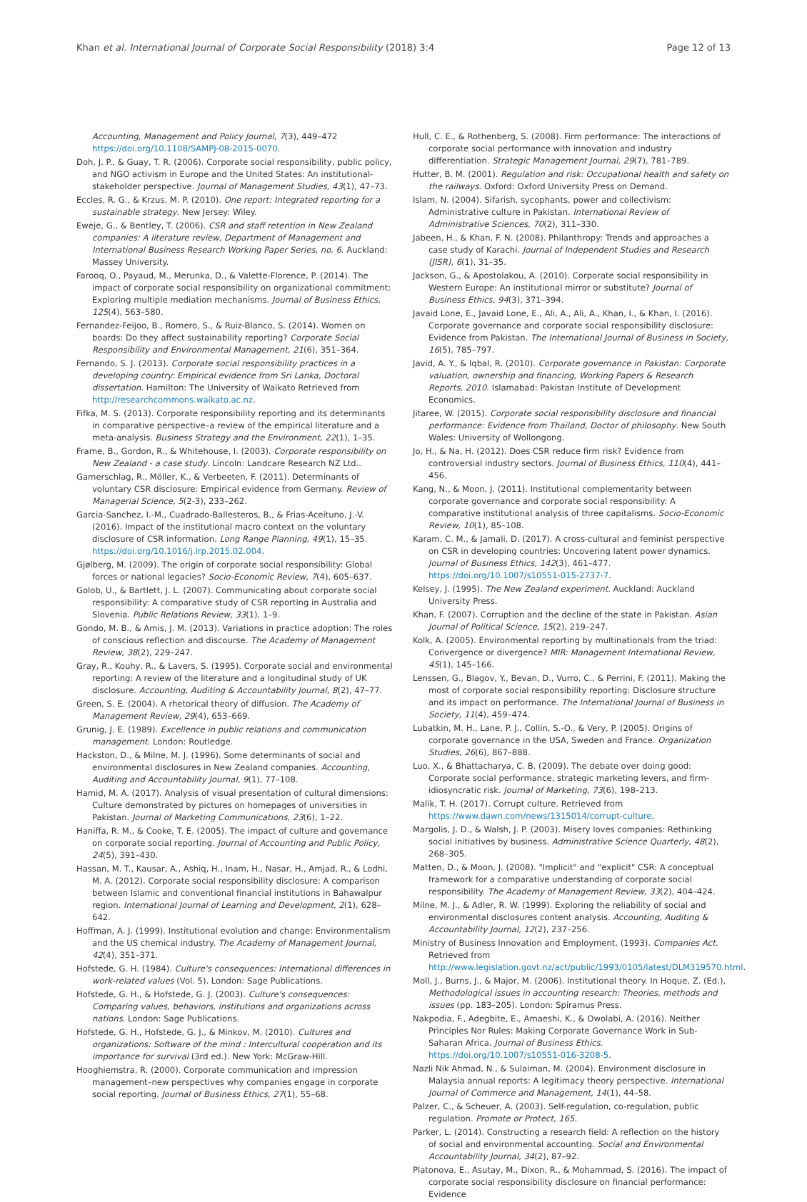Khan et al. International Journal of Corporate Social Responsibility (2018) 3:4 Page 12 of 13
Accounting, Management and Policy Journal, 7(3), 449–472 https://doi.org/10.1108/SAMPJ-08-2015-0070.
Doh, J. P., & Guay, T. R. (2006). Corporate social responsibility, public policy, and NGO activism in Europe and the United States: An institutional-stakeholder perspective. Journal of Management Studies, 43(1), 47–73.
Eccles, R. G., & Krzus, M. P. (2010). One report: Integrated reporting for a sustainable strategy. New Jersey: Wiley.
Eweje, G., & Bentley, T. (2006). CSR and staff retention in New Zealand companies: A literature review, Department of Management and International Business Research Working Paper Series, no. 6. Auckland: Massey University.
Farooq, O., Payaud, M., Merunka, D., & Valette-Florence, P. (2014). The impact of corporate social responsibility on organizational commitment: Exploring multiple mediation mechanisms. Journal of Business Ethics, 125(4), 563–580.
Fernandez-Feijoo, B., Romero, S., & Ruiz-Blanco, S. (2014). Women on boards: Do they affect sustainability reporting? Corporate Social Responsibility and Environmental Management, 21(6), 351–364.
Fernando, S. J. (2013). Corporate social responsibility practices in a developing country: Empirical evidence from Sri Lanka, Doctoral dissertation. Hamilton: The University of Waikato Retrieved from http://researchcommons.waikato.ac.nz.
Fifka, M. S. (2013). Corporate responsibility reporting and its determinants in comparative perspective–a review of the empirical literature and a meta-analysis. Business Strategy and the Environment, 22(1), 1–35.
Frame, B., Gordon, R., & Whitehouse, I. (2003). Corporate responsibility on New Zealand - a case study. Lincoln: Landcare Research NZ Ltd..
Gamerschlag, R., Möller, K., & Verbeeten, F. (2011). Determinants of voluntary CSR disclosure: Empirical evidence from Germany. Review of Managerial Science, 5(2-3), 233–262.
Garcia-Sanchez, I.-M., Cuadrado-Ballesteros, B., & Frias-Aceituno, J.-V. (2016). Impact of the institutional macro context on the voluntary disclosure of CSR information. Long Range Planning, 49(1), 15–35. https://doi.org/10.1016/j.lrp.2015.02.004.
Gjølberg, M. (2009). The origin of corporate social responsibility: Global forces or national legacies? Socio-Economic Review, 7(4), 605–637.
Golob, U., & Bartlett, J. L. (2007). Communicating about corporate social responsibility: A comparative study of CSR reporting in Australia and Slovenia. Public Relations Review, 33(1), 1–9.
Gondo, M. B., & Amis, J. M. (2013). Variations in practice adoption: The roles of conscious reflection and discourse. The Academy of Management Review, 38(2), 229–247.
Gray, R., Kouhy, R., & Lavers, S. (1995). Corporate social and environmental reporting: A review of the literature and a longitudinal study of UK disclosure. Accounting, Auditing & Accountability Journal, 8(2), 47–77.
Green, S. E. (2004). A rhetorical theory of diffusion. The Academy of Management Review, 29(4), 653–669.
Grunig, J. E. (1989). Excellence in public relations and communication management. London: Routledge.
Hackston, D., & Milne, M. J. (1996). Some determinants of social and environmental disclosures in New Zealand companies. Accounting, Auditing and Accountability Journal, 9(1), 77–108.
Hamid, M. A. (2017). Analysis of visual presentation of cultural dimensions: Culture demonstrated by pictures on homepages of universities in Pakistan. Journal of Marketing Communications, 23(6), 1–22.
Haniffa, R. M., & Cooke, T. E. (2005). The impact of culture and governance on corporate social reporting. Journal of Accounting and Public Policy, 24(5), 391–430.
Hassan, M. T., Kausar, A., Ashiq, H., Inam, H., Nasar, H., Amjad, R., & Lodhi, M. A. (2012). Corporate social responsibility disclosure: A comparison between Islamic and conventional financial institutions in Bahawalpur region. International Journal of Learning and Development, 2(1), 628–642.
Hoffman, A. J. (1999). Institutional evolution and change: Environmentalism and the US chemical industry. The Academy of Management Journal, 42(4), 351–371.
Hofstede, G. H. (1984). Culture's consequences: International differences in work-related values (Vol. 5). London: Sage Publications.
Hofstede, G. H., & Hofstede, G. J. (2003). Culture's consequences: Comparing values, behaviors, institutions and organizations across nations. London: Sage Publications.
Hofstede, G. H., Hofstede, G. J., & Minkov, M. (2010). Cultures and organizations: Software of the mind : Intercultural cooperation and its importance for survival (3rd ed.). New York: McGraw-Hill.
Hooghiemstra, R. (2000). Corporate communication and impression management–new perspectives why companies engage in corporate social reporting. Journal of Business Ethics, 27(1), 55–68.
Hull, C. E., & Rothenberg, S. (2008). Firm performance: The interactions of corporate social performance with innovation and industry differentiation. Strategic Management Journal, 29(7), 781–789.
Hutter, B. M. (2001). Regulation and risk: Occupational health and safety on the railways. Oxford: Oxford University Press on Demand.
Islam, N. (2004). Sifarish, sycophants, power and collectivism: Administrative culture in Pakistan. International Review of Administrative Sciences, 70(2), 311–330.
Jabeen, H., & Khan, F. N. (2008). Philanthropy: Trends and approaches a case study of Karachi. Journal of Independent Studies and Research (JISR), 6(1), 31–35.
Jackson, G., & Apostolakou, A. (2010). Corporate social responsibility in Western Europe: An institutional mirror or substitute? Journal of Business Ethics, 94(3), 371–394.
Javaid Lone, E., Javaid Lone, E., Ali, A., Ali, A., Khan, I., & Khan, I. (2016). Corporate governance and corporate social responsibility disclosure: Evidence from Pakistan. The International Journal of Business in Society, 16(5), 785–797.
Javid, A. Y., & Iqbal, R. (2010). Corporate governance in Pakistan: Corporate valuation, ownership and financing, Working Papers & Research Reports, 2010. Islamabad: Pakistan Institute of Development Economics.
Jitaree, W. (2015). Corporate social responsibility disclosure and financial performance: Evidence from Thailand, Doctor of philosophy. New South Wales: University of Wollongong.
Jo, H., & Na, H. (2012). Does CSR reduce firm risk? Evidence from controversial industry sectors. Journal of Business Ethics, 110(4), 441–456.
Kang, N., & Moon, J. (2011). Institutional complementarity between corporate governance and corporate social responsibility: A comparative institutional analysis of three capitalisms. Socio-Economic Review, 10(1), 85–108.
Karam, C. M., & Jamali, D. (2017). A cross-cultural and feminist perspective on CSR in developing countries: Uncovering latent power dynamics. Journal of Business Ethics, 142(3), 461–477. https://doi.org/10.1007/s10551-015-2737-7.
Kelsey, J. (1995). The New Zealand experiment. Auckland: Auckland University Press.
Khan, F. (2007). Corruption and the decline of the state in Pakistan. Asian Journal of Political Science, 15(2), 219–247.
Kolk, A. (2005). Environmental reporting by multinationals from the triad: Convergence or divergence? MIR: Management International Review, 45(1), 145–166.
Lenssen, G., Blagov, Y., Bevan, D., Vurro, C., & Perrini, F. (2011). Making the most of corporate social responsibility reporting: Disclosure structure and its impact on performance. The International Journal of Business in Society, 11(4), 459–474.
Lubatkin, M. H., Lane, P. J., Collin, S.-O., & Very, P. (2005). Origins of corporate governance in the USA, Sweden and France. Organization Studies, 26(6), 867–888.
Luo, X., & Bhattacharya, C. B. (2009). The debate over doing good: Corporate social performance, strategic marketing levers, and firm-idiosyncratic risk. Journal of Marketing, 73(6), 198–213.
Malik, T. H. (2017). Corrupt culture. Retrieved from https://www.dawn.com/news/1315014/corrupt-culture.
Margolis, J. D., & Walsh, J. P. (2003). Misery loves companies: Rethinking social initiatives by business. Administrative Science Quarterly, 48(2), 268–305.
Matten, D., & Moon, J. (2008). "Implicit" and "explicit" CSR: A conceptual framework for a comparative understanding of corporate social responsibility. The Academy of Management Review, 33(2), 404–424.
Milne, M. J., & Adler, R. W. (1999). Exploring the reliability of social and environmental disclosures content analysis. Accounting, Auditing & Accountability Journal, 12(2), 237–256.
Ministry of Business Innovation and Employment. (1993). Companies Act. Retrieved from http://www.legislation.govt.nz/act/public/1993/0105/latest/DLM319570.html.
Moll, J., Burns, J., & Major, M. (2006). Institutional theory. In Hoque, Z. (Ed.), Methodological issues in accounting research: Theories, methods and issues (pp. 183–205). London: Spiramus Press.
Nakpodia, F., Adegbite, E., Amaeshi, K., & Owolabi, A. (2016). Neither Principles Nor Rules: Making Corporate Governance Work in Sub-Saharan Africa. Journal of Business Ethics. https://doi.org/10.1007/s10551-016-3208-5.
Nazli Nik Ahmad, N., & Sulaiman, M. (2004). Environment disclosure in Malaysia annual reports: A legitimacy theory perspective. International Journal of Commerce and Management, 14(1), 44–58.
Palzer, C., & Scheuer, A. (2003). Self-regulation, co-regulation, public regulation. Promote or Protect, 165.
Parker, L. (2014). Constructing a research field: A reflection on the history of social and environmental accounting. Social and Environmental Accountability Journal, 34(2), 87–92.
Platonova, E., Asutay, M., Dixon, R., & Mohammad, S. (2016). The impact of corporate social responsibility disclosure on financial performance: Evidence